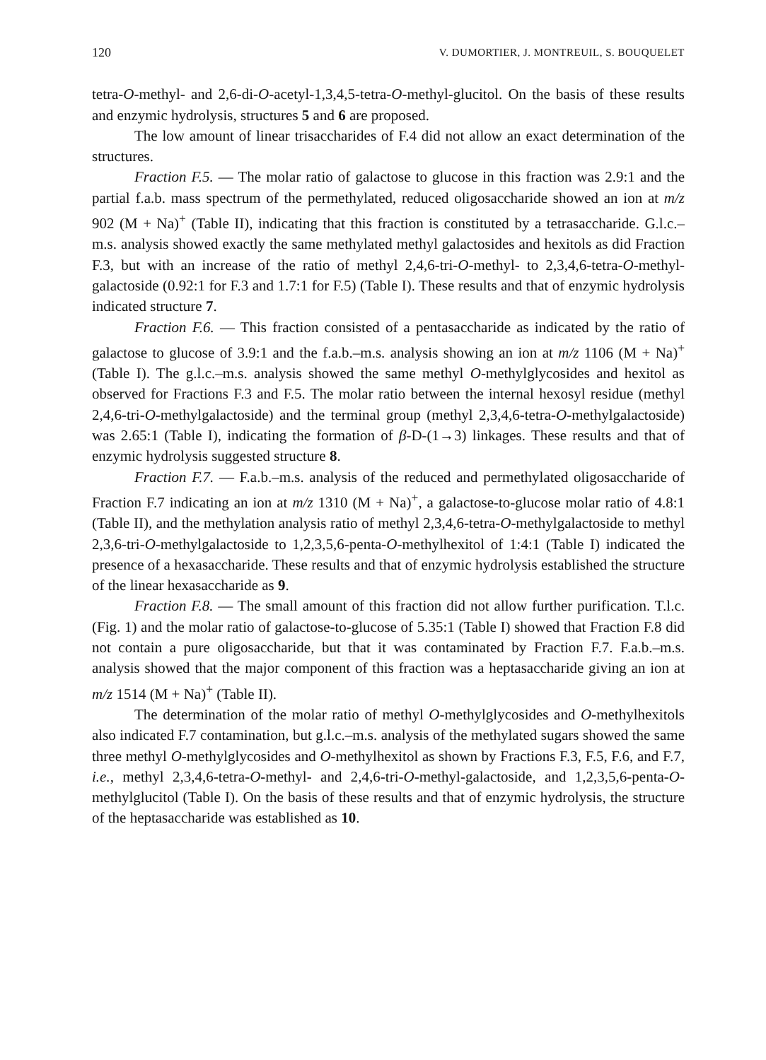120 V. DUMORTIER, J. MONTREUIL, S. BOUQUELET
tetra-O-methyl- and 2,6-di-O-acetyl-1,3,4,5-tetra-O-methyl-glucitol. On the basis of these results and enzymic hydrolysis, structures 5 and 6 are proposed.
The low amount of linear trisaccharides of F.4 did not allow an exact determination of the structures.
Fraction F.5. — The molar ratio of galactose to glucose in this fraction was 2.9:1 and the partial f.a.b. mass spectrum of the permethylated, reduced oligosaccharide showed an ion at m/z 902 (M + Na)<sup>+</sup> (Table II), indicating that this fraction is constituted by a tetrasaccharide. G.l.c.–m.s. analysis showed exactly the same methylated methyl galactosides and hexitols as did Fraction F.3, but with an increase of the ratio of methyl 2,4,6-tri-O-methyl- to 2,3,4,6-tetra-O-methyl-galactoside (0.92:1 for F.3 and 1.7:1 for F.5) (Table I). These results and that of enzymic hydrolysis indicated structure 7.
Fraction F.6. — This fraction consisted of a pentasaccharide as indicated by the ratio of galactose to glucose of 3.9:1 and the f.a.b.–m.s. analysis showing an ion at m/z 1106 (M + Na)<sup>+</sup> (Table I). The g.l.c.–m.s. analysis showed the same methyl O-methylglycosides and hexitol as observed for Fractions F.3 and F.5. The molar ratio between the internal hexosyl residue (methyl 2,4,6-tri-O-methylgalactoside) and the terminal group (methyl 2,3,4,6-tetra-O-methylgalactoside) was 2.65:1 (Table I), indicating the formation of β-D-(1→3) linkages. These results and that of enzymic hydrolysis suggested structure 8.
Fraction F.7. — F.a.b.–m.s. analysis of the reduced and permethylated oligosaccharide of Fraction F.7 indicating an ion at m/z 1310 (M + Na)<sup>+</sup>, a galactose-to-glucose molar ratio of 4.8:1 (Table II), and the methylation analysis ratio of methyl 2,3,4,6-tetra-O-methylgalactoside to methyl 2,3,6-tri-O-methylgalactoside to 1,2,3,5,6-penta-O-methylhexitol of 1:4:1 (Table I) indicated the presence of a hexasaccharide. These results and that of enzymic hydrolysis established the structure of the linear hexasaccharide as 9.
Fraction F.8. — The small amount of this fraction did not allow further purification. T.l.c. (Fig. 1) and the molar ratio of galactose-to-glucose of 5.35:1 (Table I) showed that Fraction F.8 did not contain a pure oligosaccharide, but that it was contaminated by Fraction F.7. F.a.b.–m.s. analysis showed that the major component of this fraction was a heptasaccharide giving an ion at m/z 1514 (M + Na)<sup>+</sup> (Table II).
The determination of the molar ratio of methyl O-methylglycosides and O-methylhexitols also indicated F.7 contamination, but g.l.c.–m.s. analysis of the methylated sugars showed the same three methyl O-methylglycosides and O-methylhexitol as shown by Fractions F.3, F.5, F.6, and F.7, i.e., methyl 2,3,4,6-tetra-O-methyl- and 2,4,6-tri-O-methyl-galactoside, and 1,2,3,5,6-penta-O-methylglucitol (Table I). On the basis of these results and that of enzymic hydrolysis, the structure of the heptasaccharide was established as 10.